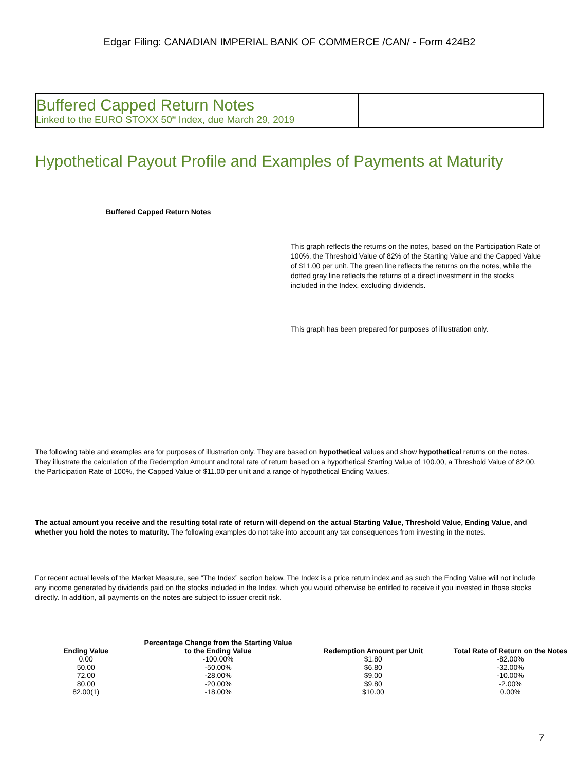Edgar Filing: CANADIAN IMPERIAL BANK OF COMMERCE /CAN/ - Form 424B2
Buffered Capped Return Notes
Linked to the EURO STOXX 50<sup>®</sup> Index, due March 29, 2019
Hypothetical Payout Profile and Examples of Payments at Maturity
Buffered Capped Return Notes
This graph reflects the returns on the notes, based on the Participation Rate of 100%, the Threshold Value of 82% of the Starting Value and the Capped Value of $11.00 per unit. The green line reflects the returns on the notes, while the dotted gray line reflects the returns of a direct investment in the stocks included in the Index, excluding dividends.
This graph has been prepared for purposes of illustration only.
The following table and examples are for purposes of illustration only. They are based on hypothetical values and show hypothetical returns on the notes. They illustrate the calculation of the Redemption Amount and total rate of return based on a hypothetical Starting Value of 100.00, a Threshold Value of 82.00, the Participation Rate of 100%, the Capped Value of $11.00 per unit and a range of hypothetical Ending Values.
The actual amount you receive and the resulting total rate of return will depend on the actual Starting Value, Threshold Value, Ending Value, and whether you hold the notes to maturity. The following examples do not take into account any tax consequences from investing in the notes.
For recent actual levels of the Market Measure, see “The Index” section below. The Index is a price return index and as such the Ending Value will not include any income generated by dividends paid on the stocks included in the Index, which you would otherwise be entitled to receive if you invested in those stocks directly. In addition, all payments on the notes are subject to issuer credit risk.
| Ending Value | Percentage Change from the Starting Value to the Ending Value | Redemption Amount per Unit | Total Rate of Return on the Notes |
| --- | --- | --- | --- |
| 0.00 | -100.00% | $1.80 | -82.00% |
| 50.00 | -50.00% | $6.80 | -32.00% |
| 72.00 | -28.00% | $9.00 | -10.00% |
| 80.00 | -20.00% | $9.80 | -2.00% |
| 82.00(1) | -18.00% | $10.00 | 0.00% |
7